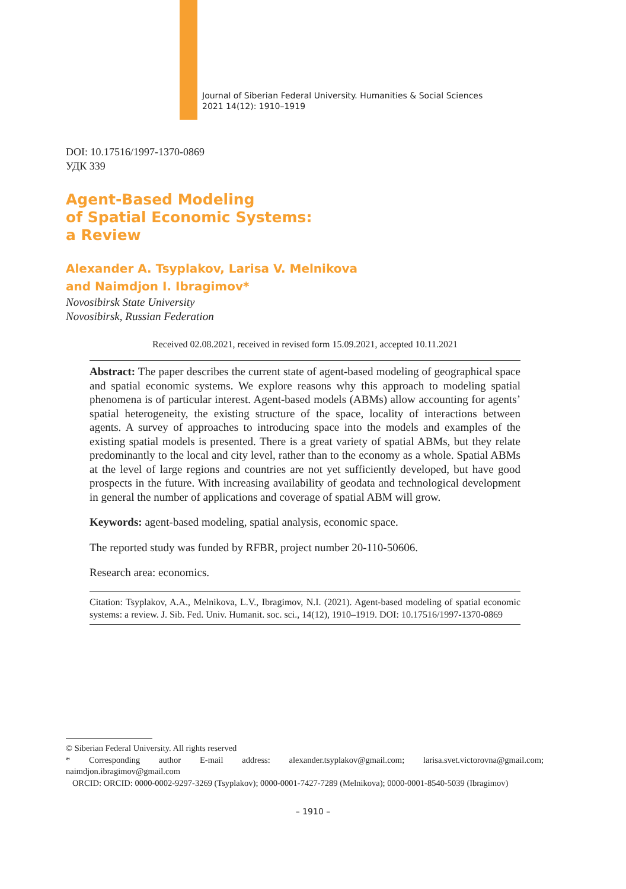Journal of Siberian Federal University. Humanities & Social Sciences
2021 14(12): 1910–1919
DOI: 10.17516/1997-1370-0869
УДК 339
Agent-Based Modeling
of Spatial Economic Systems:
a Review
Alexander A. Tsyplakov, Larisa V. Melnikova
and Naimdjon I. Ibragimov*
Novosibirsk State University
Novosibirsk, Russian Federation
Received 02.08.2021, received in revised form 15.09.2021, accepted 10.11.2021
Abstract: The paper describes the current state of agent-based modeling of geographical space and spatial economic systems. We explore reasons why this approach to modeling spatial phenomena is of particular interest. Agent-based models (ABMs) allow accounting for agents’ spatial heterogeneity, the existing structure of the space, locality of interactions between agents. A survey of approaches to introducing space into the models and examples of the existing spatial models is presented. There is a great variety of spatial ABMs, but they relate predominantly to the local and city level, rather than to the economy as a whole. Spatial ABMs at the level of large regions and countries are not yet sufficiently developed, but have good prospects in the future. With increasing availability of geodata and technological development in general the number of applications and coverage of spatial ABM will grow.
Keywords: agent-based modeling, spatial analysis, economic space.
The reported study was funded by RFBR, project number 20-110-50606.
Research area: economics.
Citation: Tsyplakov, A.A., Melnikova, L.V., Ibragimov, N.I. (2021). Agent-based modeling of spatial economic systems: a review. J. Sib. Fed. Univ. Humanit. soc. sci., 14(12), 1910–1919. DOI: 10.17516/1997-1370-0869
© Siberian Federal University. All rights reserved
* Corresponding author E-mail address: alexander.tsyplakov@gmail.com; larisa.svet.victorovna@gmail.com; naimdjon.ibragimov@gmail.com
ORCID: ORCID: 0000-0002-9297-3269 (Tsyplakov); 0000-0001-7427-7289 (Melnikova); 0000-0001-8540-5039 (Ibragimov)
– 1910 –